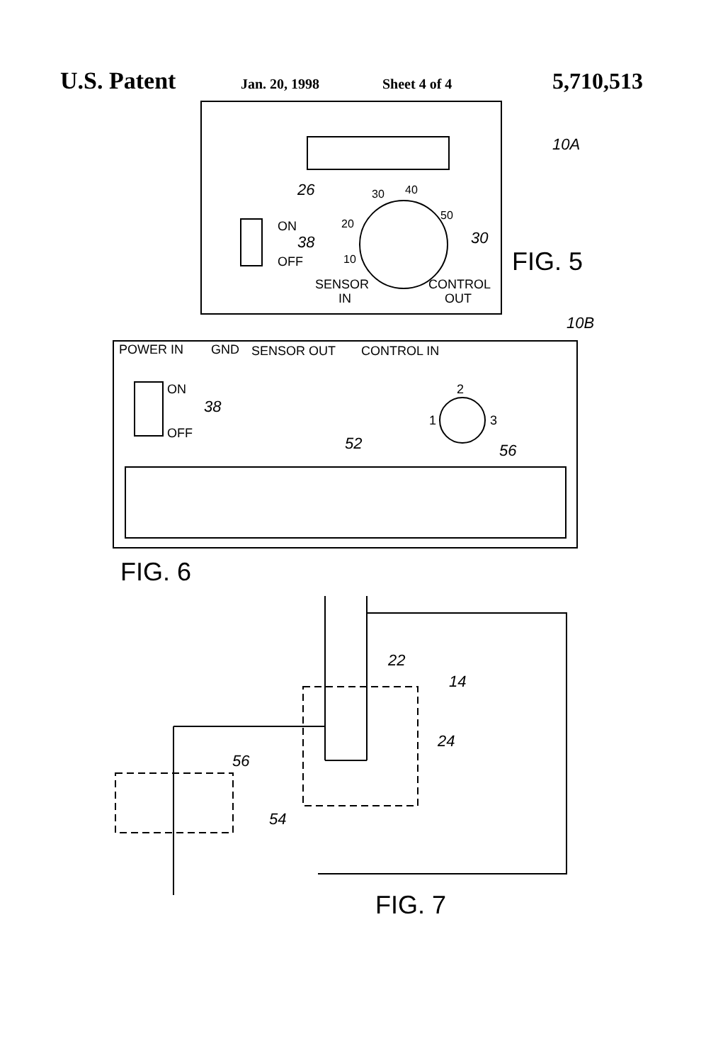U.S. Patent Jan. 20, 1998 Sheet 4 of 4 5,710,513
ON
OFF
26
38
30
30
40
50
20
10
SENSOR
IN
CONTROL
OUT
10A
FIG. 5
POWER IN
GND
SENSOR OUT
CONTROL IN
10B
ON
OFF
38
2
1
3
56
52
FIG. 6
22
14
24
56
54
FIG. 7